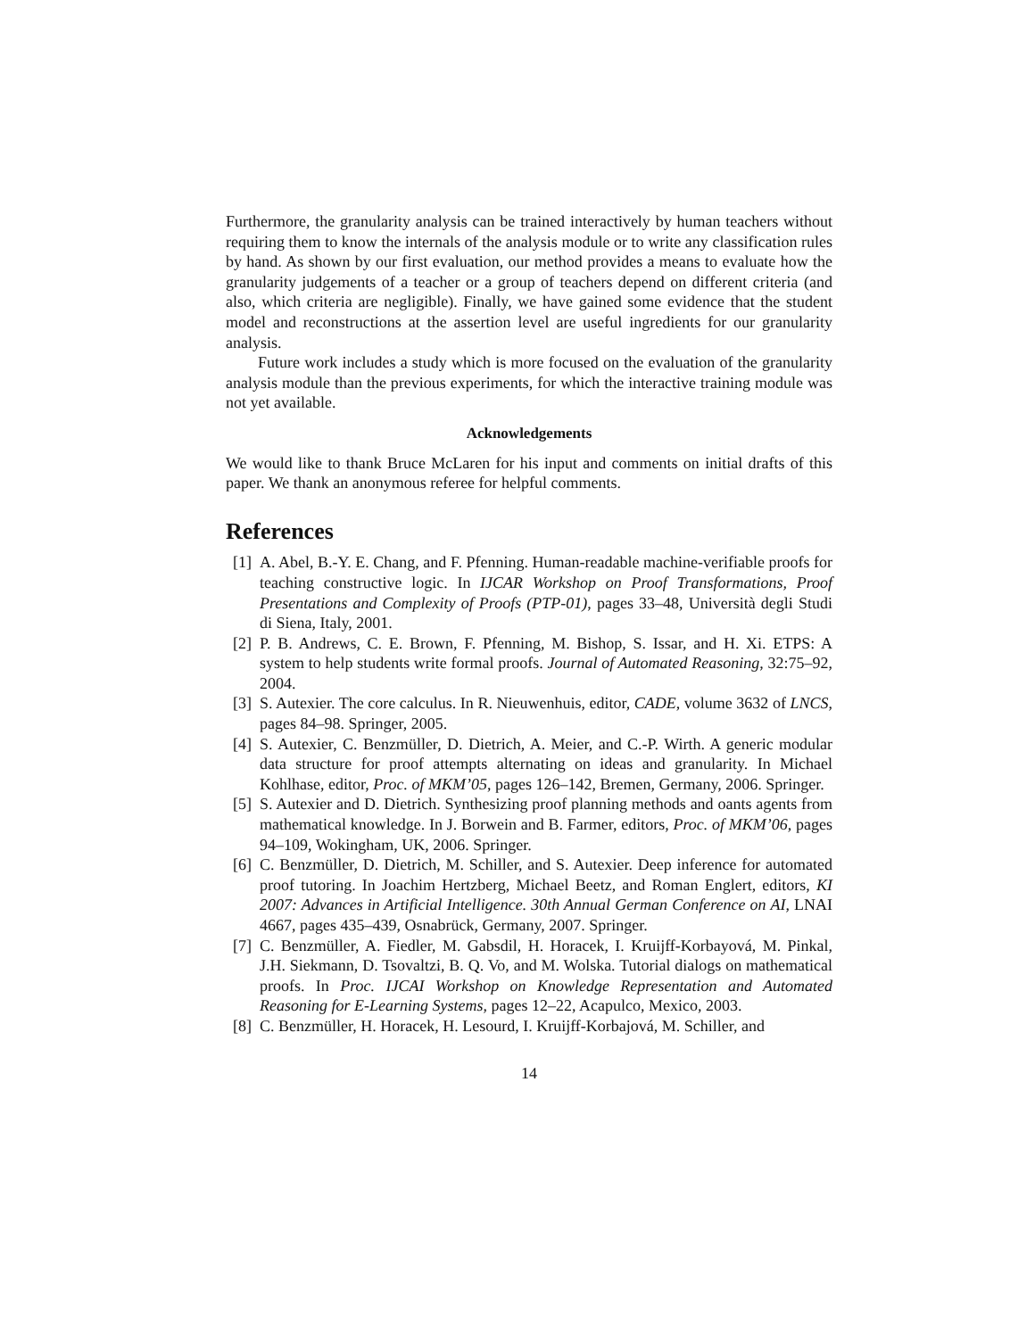Furthermore, the granularity analysis can be trained interactively by human teachers without requiring them to know the internals of the analysis module or to write any classification rules by hand. As shown by our first evaluation, our method provides a means to evaluate how the granularity judgements of a teacher or a group of teachers depend on different criteria (and also, which criteria are negligible). Finally, we have gained some evidence that the student model and reconstructions at the assertion level are useful ingredients for our granularity analysis.
Future work includes a study which is more focused on the evaluation of the granularity analysis module than the previous experiments, for which the interactive training module was not yet available.
Acknowledgements
We would like to thank Bruce McLaren for his input and comments on initial drafts of this paper. We thank an anonymous referee for helpful comments.
References
[1] A. Abel, B.-Y. E. Chang, and F. Pfenning. Human-readable machine-verifiable proofs for teaching constructive logic. In IJCAR Workshop on Proof Transformations, Proof Presentations and Complexity of Proofs (PTP-01), pages 33–48, Università degli Studi di Siena, Italy, 2001.
[2] P. B. Andrews, C. E. Brown, F. Pfenning, M. Bishop, S. Issar, and H. Xi. ETPS: A system to help students write formal proofs. Journal of Automated Reasoning, 32:75–92, 2004.
[3] S. Autexier. The core calculus. In R. Nieuwenhuis, editor, CADE, volume 3632 of LNCS, pages 84–98. Springer, 2005.
[4] S. Autexier, C. Benzmüller, D. Dietrich, A. Meier, and C.-P. Wirth. A generic modular data structure for proof attempts alternating on ideas and granularity. In Michael Kohlhase, editor, Proc. of MKM’05, pages 126–142, Bremen, Germany, 2006. Springer.
[5] S. Autexier and D. Dietrich. Synthesizing proof planning methods and oants agents from mathematical knowledge. In J. Borwein and B. Farmer, editors, Proc. of MKM’06, pages 94–109, Wokingham, UK, 2006. Springer.
[6] C. Benzmüller, D. Dietrich, M. Schiller, and S. Autexier. Deep inference for automated proof tutoring. In Joachim Hertzberg, Michael Beetz, and Roman Englert, editors, KI 2007: Advances in Artificial Intelligence. 30th Annual German Conference on AI, LNAI 4667, pages 435–439, Osnabrück, Germany, 2007. Springer.
[7] C. Benzmüller, A. Fiedler, M. Gabsdil, H. Horacek, I. Kruijff-Korbayová, M. Pinkal, J.H. Siekmann, D. Tsovaltzi, B. Q. Vo, and M. Wolska. Tutorial dialogs on mathematical proofs. In Proc. IJCAI Workshop on Knowledge Representation and Automated Reasoning for E-Learning Systems, pages 12–22, Acapulco, Mexico, 2003.
[8] C. Benzmüller, H. Horacek, H. Lesourd, I. Kruijff-Korbajová, M. Schiller, and
14